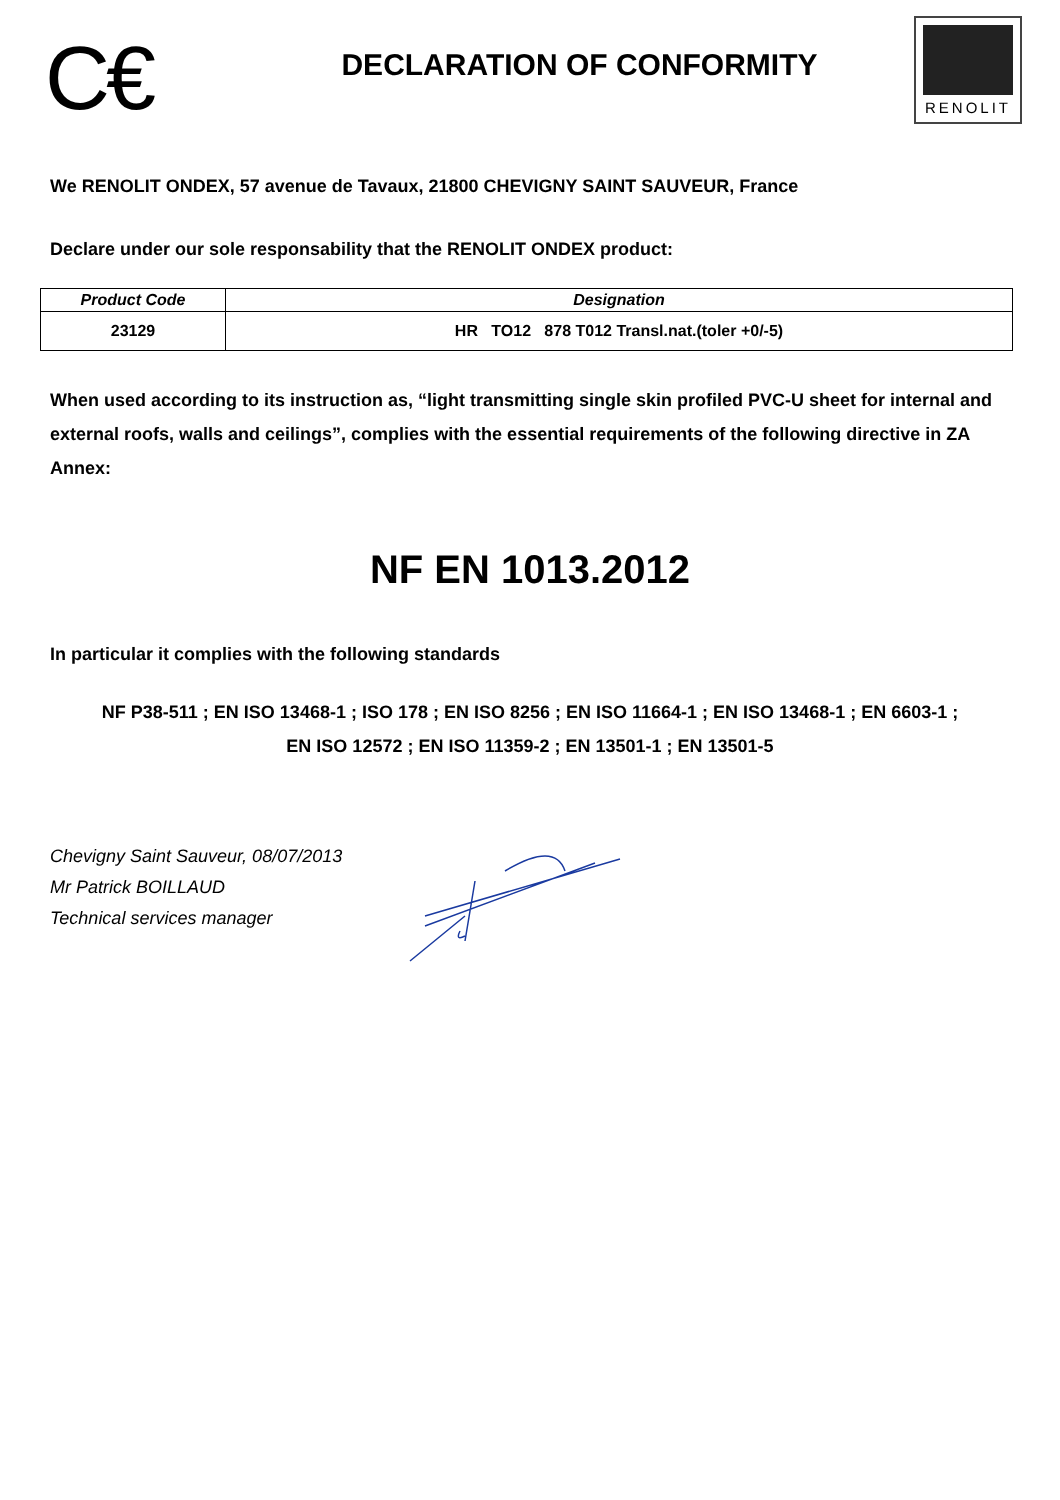C€
DECLARATION OF CONFORMITY
RENOLIT
We RENOLIT ONDEX, 57 avenue de Tavaux, 21800 CHEVIGNY SAINT SAUVEUR, France
Declare under our sole responsability that the RENOLIT ONDEX product:
| Product Code | Designation |
| --- | --- |
| 23129 | HR TO12 878 T012 Transl.nat.(toler +0/-5) |
When used according to its instruction as, “light transmitting single skin profiled PVC-U sheet for internal and external roofs, walls and ceilings”, complies with the essential requirements of the following directive in ZA Annex:
NF EN 1013.2012
In particular it complies with the following standards
NF P38-511 ; EN ISO 13468-1 ; ISO 178 ; EN ISO 8256 ; EN ISO 11664-1 ; EN ISO 13468-1 ; EN 6603-1 ;
EN ISO 12572 ; EN ISO 11359-2 ; EN 13501-1 ; EN 13501-5
Chevigny Saint Sauveur, 08/07/2013
Mr Patrick BOILLAUD
Technical services manager